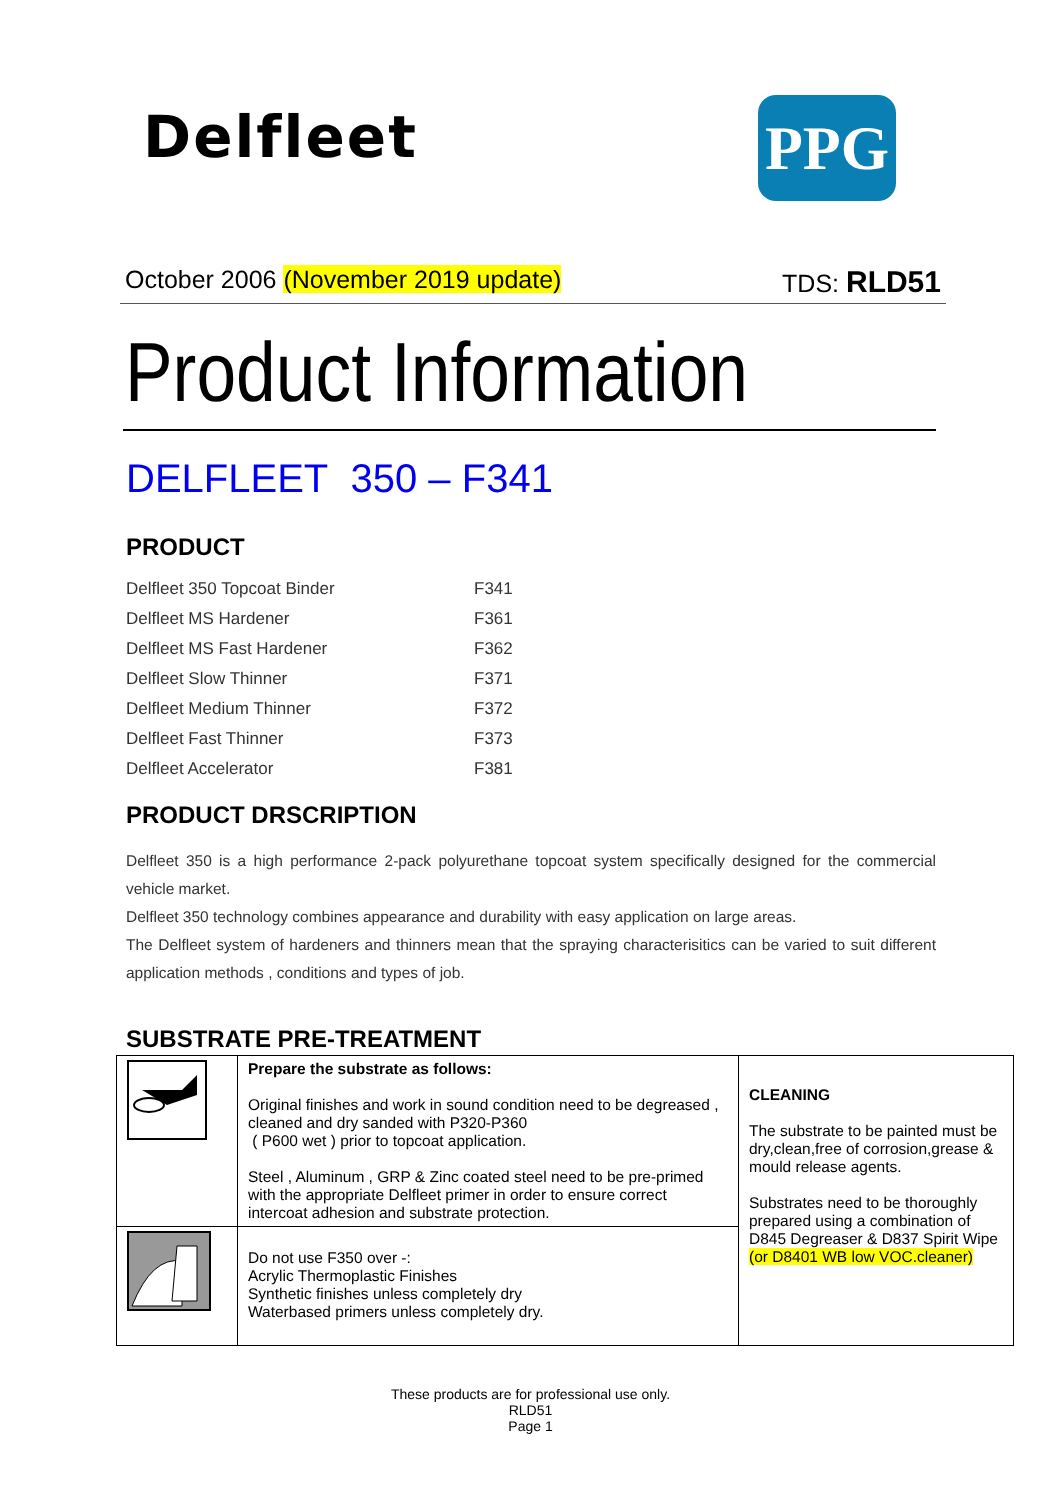Delfleet
PPG
October 2006 (November 2019 update) TDS: RLD51
Product Information
DELFLEET 350 – F341
PRODUCT
| Delfleet 350 Topcoat Binder | F341 |
| Delfleet MS Hardener | F361 |
| Delfleet MS Fast Hardener | F362 |
| Delfleet Slow Thinner | F371 |
| Delfleet Medium Thinner | F372 |
| Delfleet Fast Thinner | F373 |
| Delfleet Accelerator | F381 |
PRODUCT DRSCRIPTION
Delfleet 350 is a high performance 2-pack polyurethane topcoat system specifically designed for the commercial vehicle market.
Delfleet 350 technology combines appearance and durability with easy application on large areas.
The Delfleet system of hardeners and thinners mean that the spraying characterisitics can be varied to suit different application methods , conditions and types of job.
SUBSTRATE PRE-TREATMENT
| | Prepare the substrate as follows: Original finishes and work in sound condition need to be degreased , cleaned and dry sanded with P320-P360 ( P600 wet ) prior to topcoat application. Steel , Aluminum , GRP & Zinc coated steel need to be pre-primed with the appropriate Delfleet primer in order to ensure correct intercoat adhesion and substrate protection. | CLEANING The substrate to be painted must be dry,clean,free of corrosion,grease & mould release agents. Substrates need to be thoroughly prepared using a combination of D845 Degreaser & D837 Spirit Wipe (or D8401 WB low VOC.cleaner) |
| | Do not use F350 over -: Acrylic Thermoplastic Finishes Synthetic finishes unless completely dry Waterbased primers unless completely dry. | |
These products are for professional use only.
RLD51
Page 1